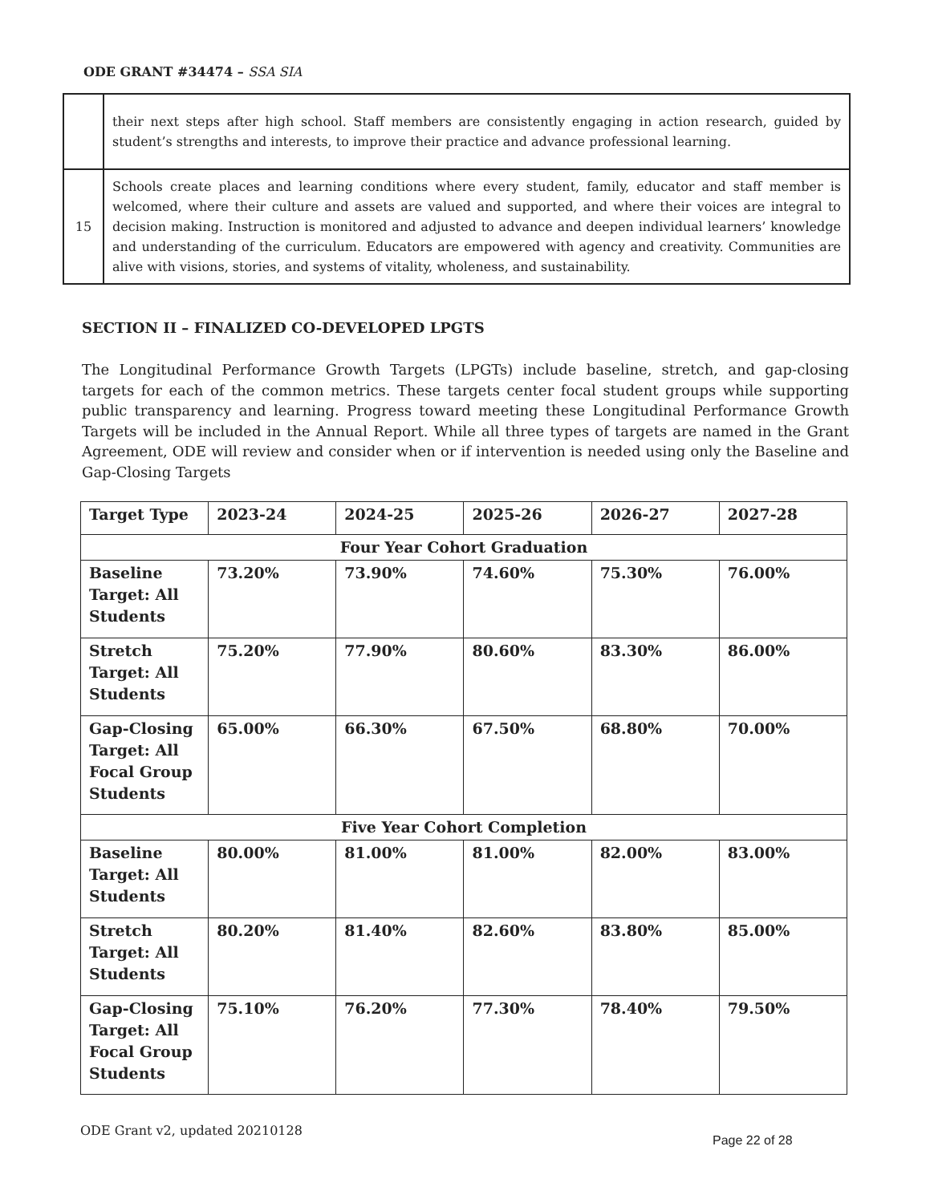ODE GRANT #34474 – SSA SIA
| | their next steps after high school. Staff members are consistently engaging in action research, guided by student’s strengths and interests, to improve their practice and advance professional learning. |
| 15 | Schools create places and learning conditions where every student, family, educator and staff member is welcomed, where their culture and assets are valued and supported, and where their voices are integral to decision making. Instruction is monitored and adjusted to advance and deepen individual learners’ knowledge and understanding of the curriculum. Educators are empowered with agency and creativity. Communities are alive with visions, stories, and systems of vitality, wholeness, and sustainability. |
SECTION II – FINALIZED CO-DEVELOPED LPGTS
The Longitudinal Performance Growth Targets (LPGTs) include baseline, stretch, and gap-closing targets for each of the common metrics. These targets center focal student groups while supporting public transparency and learning. Progress toward meeting these Longitudinal Performance Growth Targets will be included in the Annual Report. While all three types of targets are named in the Grant Agreement, ODE will review and consider when or if intervention is needed using only the Baseline and Gap-Closing Targets
| Target Type | 2023-24 | 2024-25 | 2025-26 | 2026-27 | 2027-28 |
| --- | --- | --- | --- | --- | --- |
| Four Year Cohort Graduation | | | | | |
| Baseline Target: All Students | 73.20% | 73.90% | 74.60% | 75.30% | 76.00% |
| Stretch Target: All Students | 75.20% | 77.90% | 80.60% | 83.30% | 86.00% |
| Gap-Closing Target: All Focal Group Students | 65.00% | 66.30% | 67.50% | 68.80% | 70.00% |
| Five Year Cohort Completion | | | | | |
| Baseline Target: All Students | 80.00% | 81.00% | 81.00% | 82.00% | 83.00% |
| Stretch Target: All Students | 80.20% | 81.40% | 82.60% | 83.80% | 85.00% |
| Gap-Closing Target: All Focal Group Students | 75.10% | 76.20% | 77.30% | 78.40% | 79.50% |
ODE Grant v2, updated 20210128
Page 22 of 28